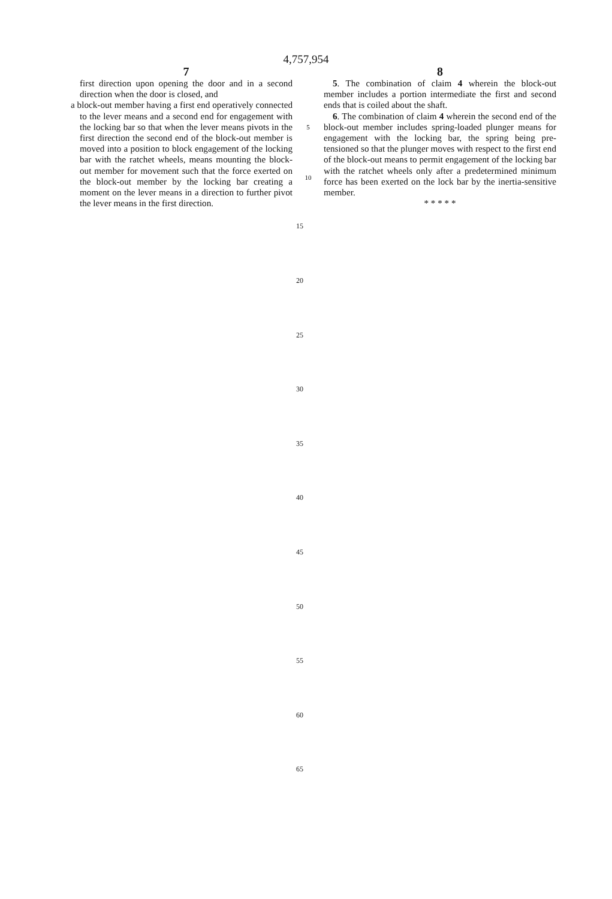4,757,954
7
first direction upon opening the door and in a second direction when the door is closed, and
a block-out member having a first end operatively connected to the lever means and a second end for engagement with the locking bar so that when the lever means pivots in the first direction the second end of the block-out member is moved into a position to block engagement of the locking bar with the ratchet wheels, means mounting the block-out member for movement such that the force exerted on the block-out member by the locking bar creating a moment on the lever means in a direction to further pivot the lever means in the first direction.
5
10
8
5. The combination of claim 4 wherein the block-out member includes a portion intermediate the first and second ends that is coiled about the shaft.
6. The combination of claim 4 wherein the second end of the block-out member includes spring-loaded plunger means for engagement with the locking bar, the spring being pre-tensioned so that the plunger moves with respect to the first end of the block-out means to permit engagement of the locking bar with the ratchet wheels only after a predetermined minimum force has been exerted on the lock bar by the inertia-sensitive member.
* * * * *
15
20
25
30
35
40
45
50
55
60
65